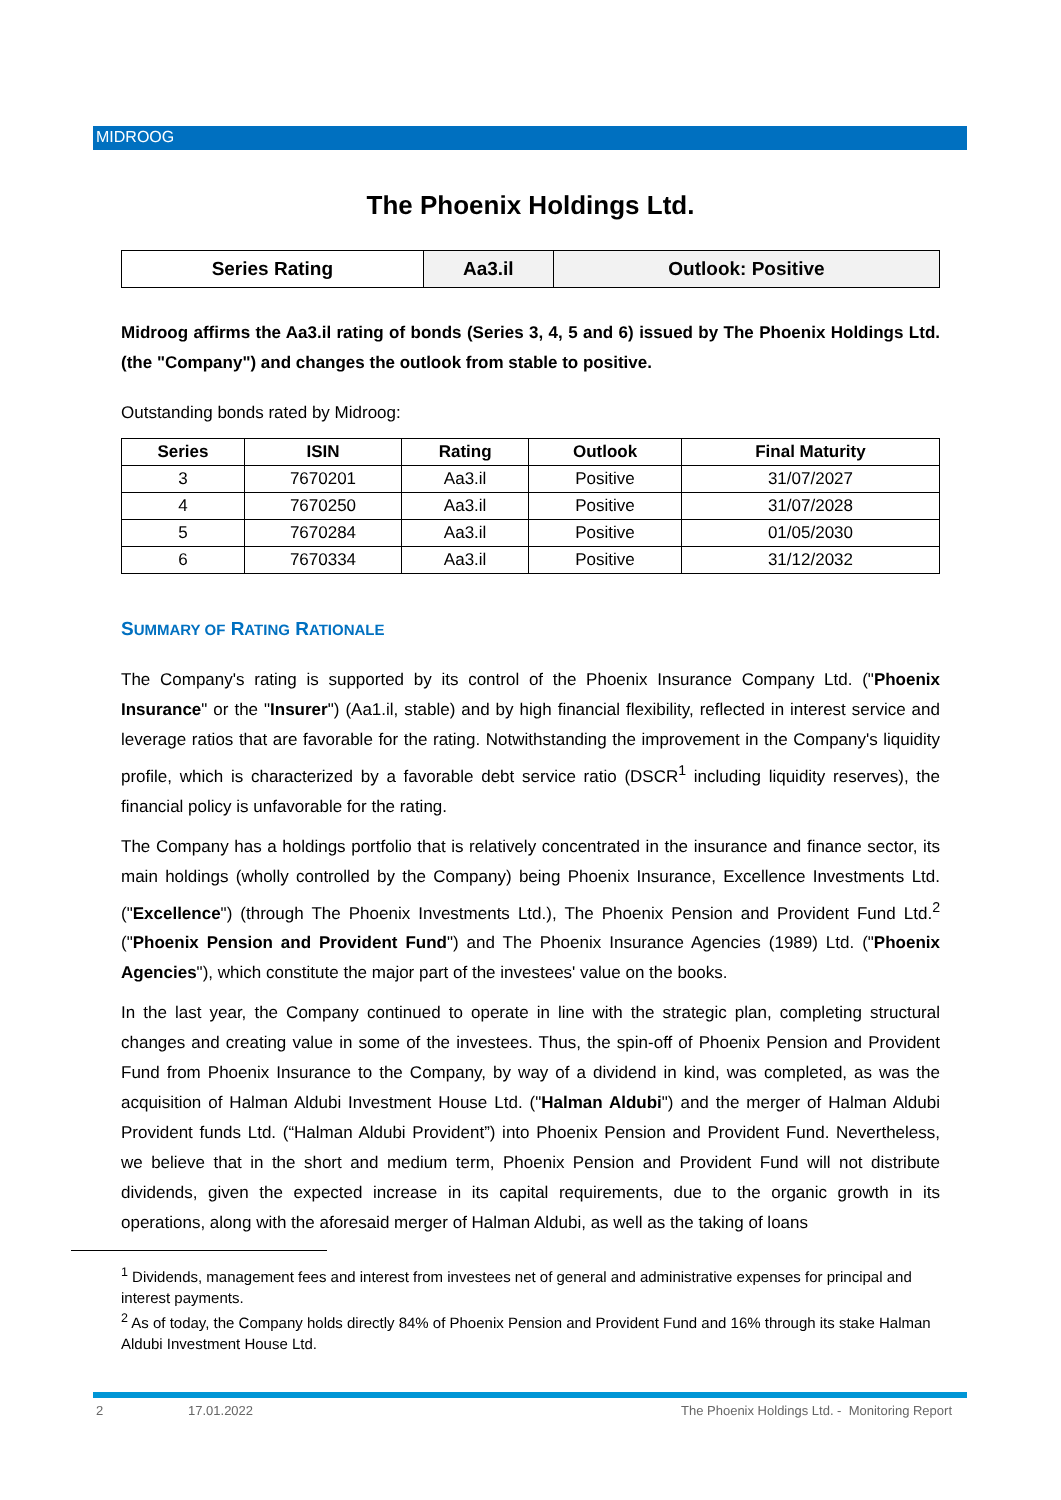MIDROOG
The Phoenix Holdings Ltd.
| Series Rating | Aa3.il | Outlook: Positive |
Midroog affirms the Aa3.il rating of bonds (Series 3, 4, 5 and 6) issued by The Phoenix Holdings Ltd. (the "Company") and changes the outlook from stable to positive.
Outstanding bonds rated by Midroog:
| Series | ISIN | Rating | Outlook | Final Maturity |
| --- | --- | --- | --- | --- |
| 3 | 7670201 | Aa3.il | Positive | 31/07/2027 |
| 4 | 7670250 | Aa3.il | Positive | 31/07/2028 |
| 5 | 7670284 | Aa3.il | Positive | 01/05/2030 |
| 6 | 7670334 | Aa3.il | Positive | 31/12/2032 |
SUMMARY OF RATING RATIONALE
The Company's rating is supported by its control of the Phoenix Insurance Company Ltd. ("Phoenix Insurance" or the "Insurer") (Aa1.il, stable) and by high financial flexibility, reflected in interest service and leverage ratios that are favorable for the rating. Notwithstanding the improvement in the Company's liquidity profile, which is characterized by a favorable debt service ratio (DSCR<sup>1</sup> including liquidity reserves), the financial policy is unfavorable for the rating.
The Company has a holdings portfolio that is relatively concentrated in the insurance and finance sector, its main holdings (wholly controlled by the Company) being Phoenix Insurance, Excellence Investments Ltd. ("Excellence") (through The Phoenix Investments Ltd.), The Phoenix Pension and Provident Fund Ltd.<sup>2</sup> ("Phoenix Pension and Provident Fund") and The Phoenix Insurance Agencies (1989) Ltd. ("Phoenix Agencies"), which constitute the major part of the investees' value on the books.
In the last year, the Company continued to operate in line with the strategic plan, completing structural changes and creating value in some of the investees. Thus, the spin-off of Phoenix Pension and Provident Fund from Phoenix Insurance to the Company, by way of a dividend in kind, was completed, as was the acquisition of Halman Aldubi Investment House Ltd. ("Halman Aldubi") and the merger of Halman Aldubi Provident funds Ltd. (“Halman Aldubi Provident”) into Phoenix Pension and Provident Fund. Nevertheless, we believe that in the short and medium term, Phoenix Pension and Provident Fund will not distribute dividends, given the expected increase in its capital requirements, due to the organic growth in its operations, along with the aforesaid merger of Halman Aldubi, as well as the taking of loans
<sup>1</sup> Dividends, management fees and interest from investees net of general and administrative expenses for principal and interest payments.
<sup>2</sup> As of today, the Company holds directly 84% of Phoenix Pension and Provident Fund and 16% through its stake Halman Aldubi Investment House Ltd.
2 17.01.2022
The Phoenix Holdings Ltd. - Monitoring Report